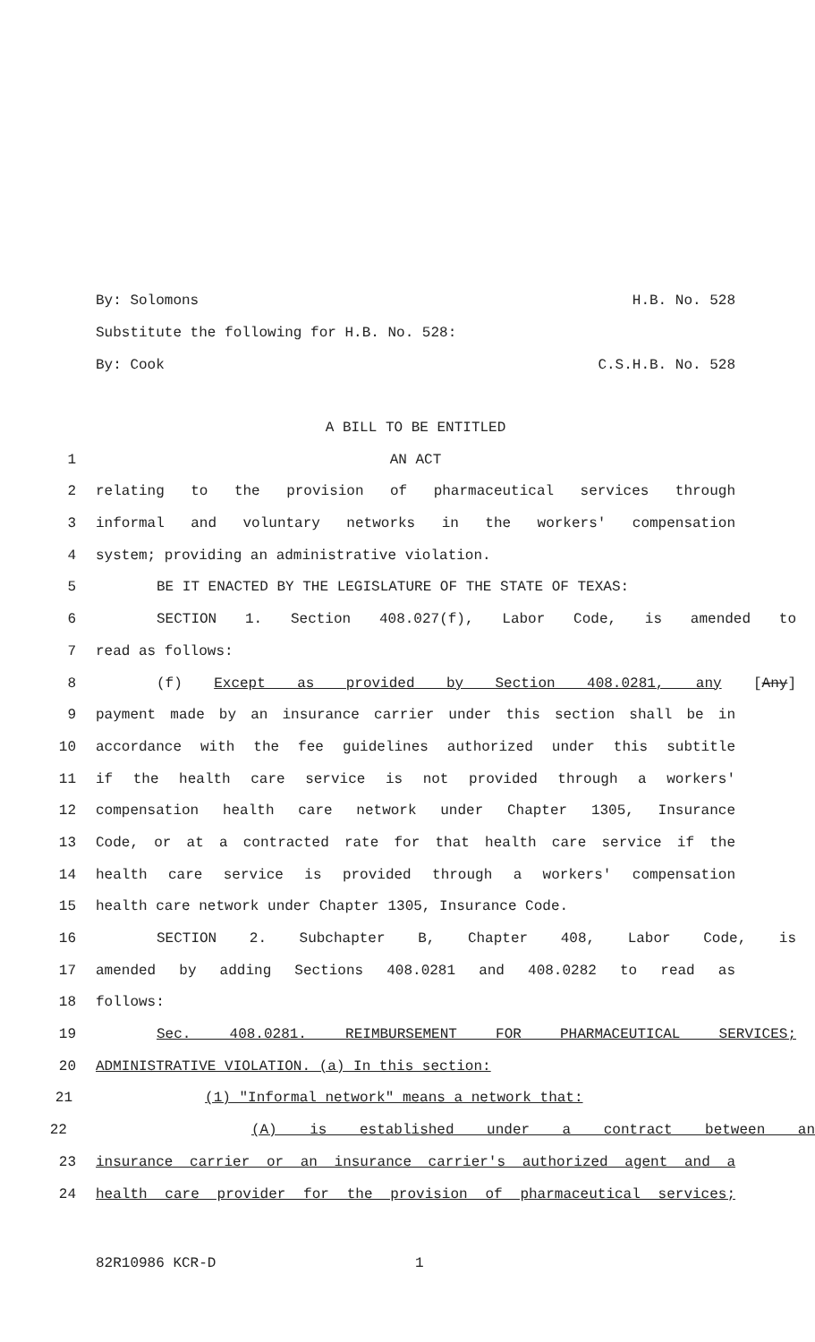By: Solomons H.B. No. 528
Substitute the following for H.B. No. 528:
By: Cook C.S.H.B. No. 528
A BILL TO BE ENTITLED
1 AN ACT
2 relating to the provision of pharmaceutical services through
3 informal and voluntary networks in the workers' compensation
4 system; providing an administrative violation.
5 BE IT ENACTED BY THE LEGISLATURE OF THE STATE OF TEXAS:
6 SECTION 1. Section 408.027(f), Labor Code, is amended to
7 read as follows:
8 (f) Except as provided by Section 408.0281, any [Any]
9 payment made by an insurance carrier under this section shall be in
10 accordance with the fee guidelines authorized under this subtitle
11 if the health care service is not provided through a workers'
12 compensation health care network under Chapter 1305, Insurance
13 Code, or at a contracted rate for that health care service if the
14 health care service is provided through a workers' compensation
15 health care network under Chapter 1305, Insurance Code.
16 SECTION 2. Subchapter B, Chapter 408, Labor Code, is
17 amended by adding Sections 408.0281 and 408.0282 to read as
18 follows:
19 Sec. 408.0281. REIMBURSEMENT FOR PHARMACEUTICAL SERVICES;
20 ADMINISTRATIVE VIOLATION. (a) In this section:
21 (1) "Informal network" means a network that:
22 (A) is established under a contract between an
23 insurance carrier or an insurance carrier's authorized agent and a
24 health care provider for the provision of pharmaceutical services;
82R10986 KCR-D 1